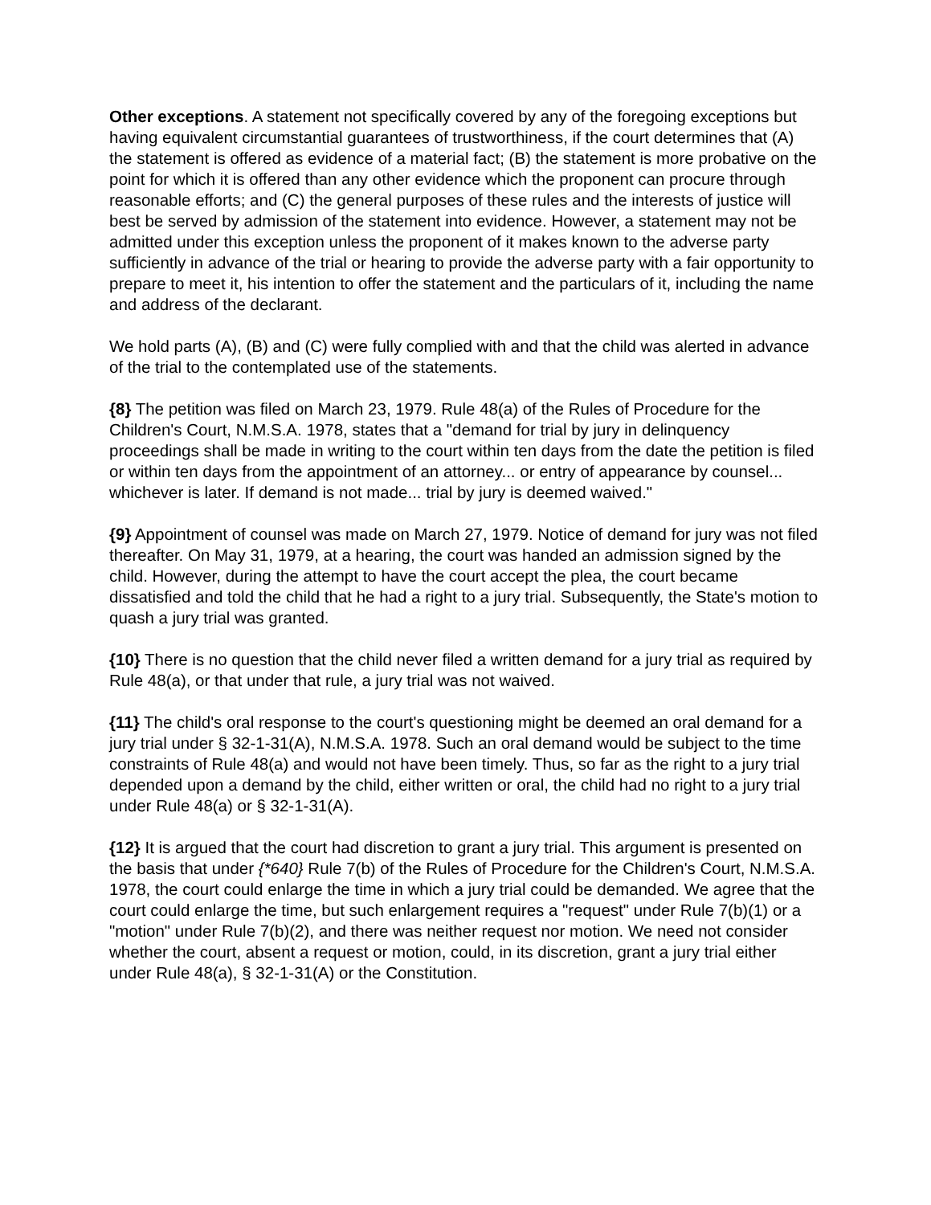Other exceptions. A statement not specifically covered by any of the foregoing exceptions but having equivalent circumstantial guarantees of trustworthiness, if the court determines that (A) the statement is offered as evidence of a material fact; (B) the statement is more probative on the point for which it is offered than any other evidence which the proponent can procure through reasonable efforts; and (C) the general purposes of these rules and the interests of justice will best be served by admission of the statement into evidence. However, a statement may not be admitted under this exception unless the proponent of it makes known to the adverse party sufficiently in advance of the trial or hearing to provide the adverse party with a fair opportunity to prepare to meet it, his intention to offer the statement and the particulars of it, including the name and address of the declarant.
We hold parts (A), (B) and (C) were fully complied with and that the child was alerted in advance of the trial to the contemplated use of the statements.
{8} The petition was filed on March 23, 1979. Rule 48(a) of the Rules of Procedure for the Children's Court, N.M.S.A. 1978, states that a "demand for trial by jury in delinquency proceedings shall be made in writing to the court within ten days from the date the petition is filed or within ten days from the appointment of an attorney... or entry of appearance by counsel... whichever is later. If demand is not made... trial by jury is deemed waived."
{9} Appointment of counsel was made on March 27, 1979. Notice of demand for jury was not filed thereafter. On May 31, 1979, at a hearing, the court was handed an admission signed by the child. However, during the attempt to have the court accept the plea, the court became dissatisfied and told the child that he had a right to a jury trial. Subsequently, the State's motion to quash a jury trial was granted.
{10} There is no question that the child never filed a written demand for a jury trial as required by Rule 48(a), or that under that rule, a jury trial was not waived.
{11} The child's oral response to the court's questioning might be deemed an oral demand for a jury trial under § 32-1-31(A), N.M.S.A. 1978. Such an oral demand would be subject to the time constraints of Rule 48(a) and would not have been timely. Thus, so far as the right to a jury trial depended upon a demand by the child, either written or oral, the child had no right to a jury trial under Rule 48(a) or § 32-1-31(A).
{12} It is argued that the court had discretion to grant a jury trial. This argument is presented on the basis that under {*640} Rule 7(b) of the Rules of Procedure for the Children's Court, N.M.S.A. 1978, the court could enlarge the time in which a jury trial could be demanded. We agree that the court could enlarge the time, but such enlargement requires a "request" under Rule 7(b)(1) or a "motion" under Rule 7(b)(2), and there was neither request nor motion. We need not consider whether the court, absent a request or motion, could, in its discretion, grant a jury trial either under Rule 48(a), § 32-1-31(A) or the Constitution.